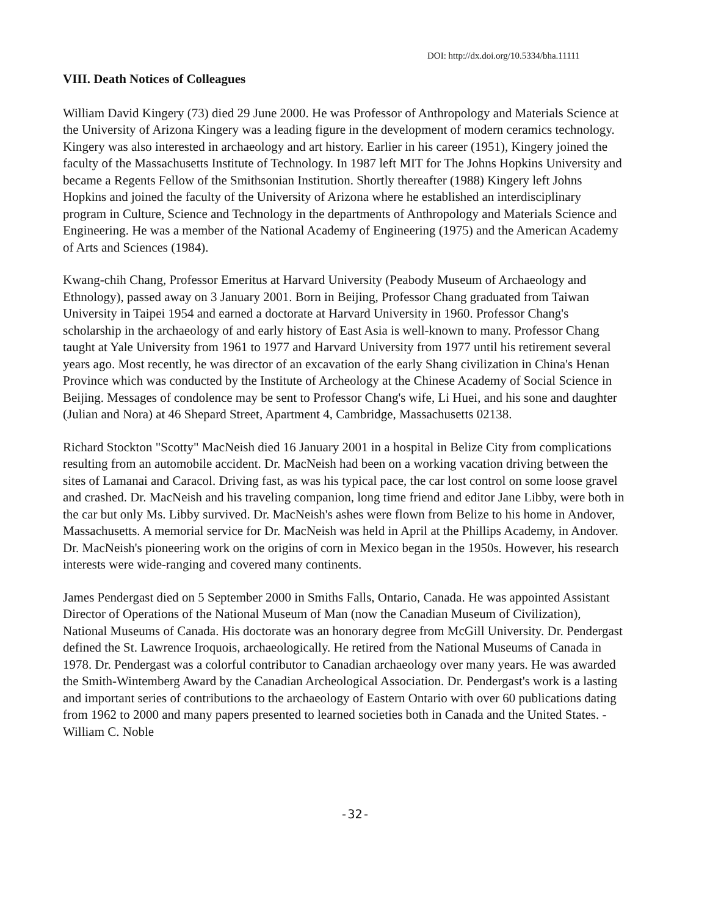DOI: http://dx.doi.org/10.5334/bha.11111
VIII. Death Notices of Colleagues
William David Kingery (73) died 29 June 2000. He was Professor of Anthropology and Materials Science at the University of Arizona Kingery was a leading figure in the development of modern ceramics technology. Kingery was also interested in archaeology and art history. Earlier in his career (1951), Kingery joined the faculty of the Massachusetts Institute of Technology. In 1987 left MIT for The Johns Hopkins University and became a Regents Fellow of the Smithsonian Institution. Shortly thereafter (1988) Kingery left Johns Hopkins and joined the faculty of the University of Arizona where he established an interdisciplinary program in Culture, Science and Technology in the departments of Anthropology and Materials Science and Engineering. He was a member of the National Academy of Engineering (1975) and the American Academy of Arts and Sciences (1984).
Kwang-chih Chang, Professor Emeritus at Harvard University (Peabody Museum of Archaeology and Ethnology), passed away on 3 January 2001. Born in Beijing, Professor Chang graduated from Taiwan University in Taipei 1954 and earned a doctorate at Harvard University in 1960. Professor Chang's scholarship in the archaeology of and early history of East Asia is well-known to many. Professor Chang taught at Yale University from 1961 to 1977 and Harvard University from 1977 until his retirement several years ago. Most recently, he was director of an excavation of the early Shang civilization in China's Henan Province which was conducted by the Institute of Archeology at the Chinese Academy of Social Science in Beijing. Messages of condolence may be sent to Professor Chang's wife, Li Huei, and his sone and daughter (Julian and Nora) at 46 Shepard Street, Apartment 4, Cambridge, Massachusetts 02138.
Richard Stockton "Scotty" MacNeish died 16 January 2001 in a hospital in Belize City from complications resulting from an automobile accident. Dr. MacNeish had been on a working vacation driving between the sites of Lamanai and Caracol. Driving fast, as was his typical pace, the car lost control on some loose gravel and crashed. Dr. MacNeish and his traveling companion, long time friend and editor Jane Libby, were both in the car but only Ms. Libby survived. Dr. MacNeish's ashes were flown from Belize to his home in Andover, Massachusetts. A memorial service for Dr. MacNeish was held in April at the Phillips Academy, in Andover. Dr. MacNeish's pioneering work on the origins of corn in Mexico began in the 1950s. However, his research interests were wide-ranging and covered many continents.
James Pendergast died on 5 September 2000 in Smiths Falls, Ontario, Canada. He was appointed Assistant Director of Operations of the National Museum of Man (now the Canadian Museum of Civilization), National Museums of Canada. His doctorate was an honorary degree from McGill University. Dr. Pendergast defined the St. Lawrence Iroquois, archaeologically. He retired from the National Museums of Canada in 1978. Dr. Pendergast was a colorful contributor to Canadian archaeology over many years. He was awarded the Smith-Wintemberg Award by the Canadian Archeological Association. Dr. Pendergast's work is a lasting and important series of contributions to the archaeology of Eastern Ontario with over 60 publications dating from 1962 to 2000 and many papers presented to learned societies both in Canada and the United States. - William C. Noble
-32-